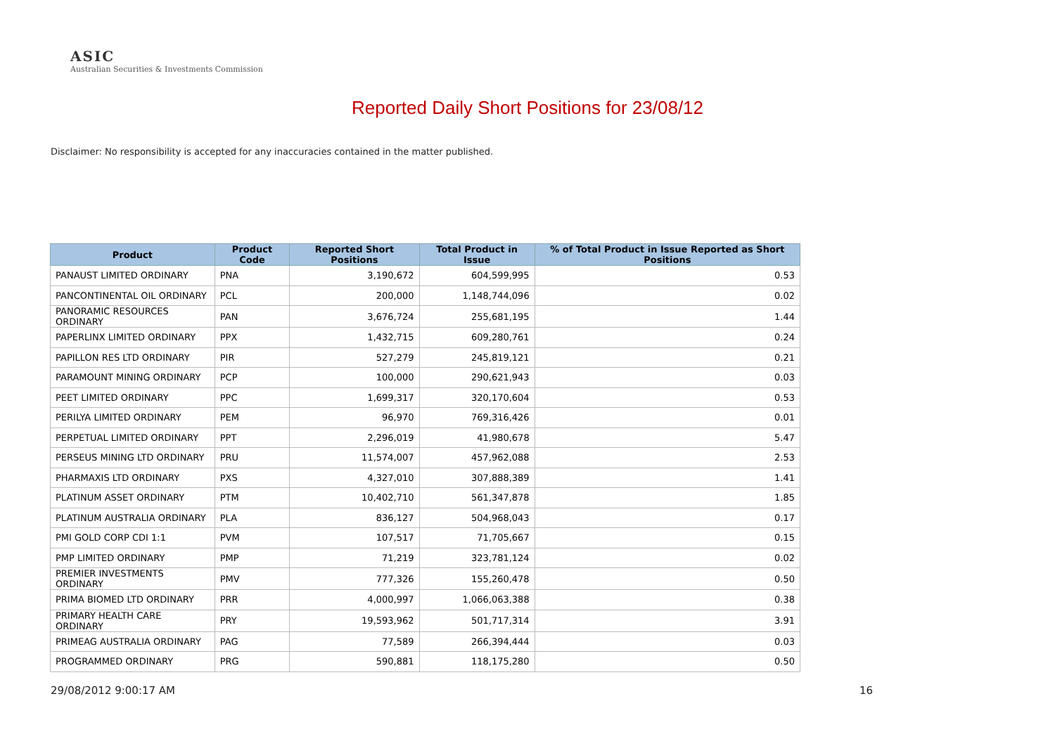ASIC
Australian Securities & Investments Commission
Reported Daily Short Positions for 23/08/12
Disclaimer: No responsibility is accepted for any inaccuracies contained in the matter published.
| Product | Product Code | Reported Short Positions | Total Product in Issue | % of Total Product in Issue Reported as Short Positions |
| --- | --- | --- | --- | --- |
| PANAUST LIMITED ORDINARY | PNA | 3,190,672 | 604,599,995 | 0.53 |
| PANCONTINENTAL OIL ORDINARY | PCL | 200,000 | 1,148,744,096 | 0.02 |
| PANORAMIC RESOURCES ORDINARY | PAN | 3,676,724 | 255,681,195 | 1.44 |
| PAPERLINX LIMITED ORDINARY | PPX | 1,432,715 | 609,280,761 | 0.24 |
| PAPILLON RES LTD ORDINARY | PIR | 527,279 | 245,819,121 | 0.21 |
| PARAMOUNT MINING ORDINARY | PCP | 100,000 | 290,621,943 | 0.03 |
| PEET LIMITED ORDINARY | PPC | 1,699,317 | 320,170,604 | 0.53 |
| PERILYA LIMITED ORDINARY | PEM | 96,970 | 769,316,426 | 0.01 |
| PERPETUAL LIMITED ORDINARY | PPT | 2,296,019 | 41,980,678 | 5.47 |
| PERSEUS MINING LTD ORDINARY | PRU | 11,574,007 | 457,962,088 | 2.53 |
| PHARMAXIS LTD ORDINARY | PXS | 4,327,010 | 307,888,389 | 1.41 |
| PLATINUM ASSET ORDINARY | PTM | 10,402,710 | 561,347,878 | 1.85 |
| PLATINUM AUSTRALIA ORDINARY | PLA | 836,127 | 504,968,043 | 0.17 |
| PMI GOLD CORP CDI 1:1 | PVM | 107,517 | 71,705,667 | 0.15 |
| PMP LIMITED ORDINARY | PMP | 71,219 | 323,781,124 | 0.02 |
| PREMIER INVESTMENTS ORDINARY | PMV | 777,326 | 155,260,478 | 0.50 |
| PRIMA BIOMED LTD ORDINARY | PRR | 4,000,997 | 1,066,063,388 | 0.38 |
| PRIMARY HEALTH CARE ORDINARY | PRY | 19,593,962 | 501,717,314 | 3.91 |
| PRIMEAG AUSTRALIA ORDINARY | PAG | 77,589 | 266,394,444 | 0.03 |
| PROGRAMMED ORDINARY | PRG | 590,881 | 118,175,280 | 0.50 |
29/08/2012 9:00:17 AM 16